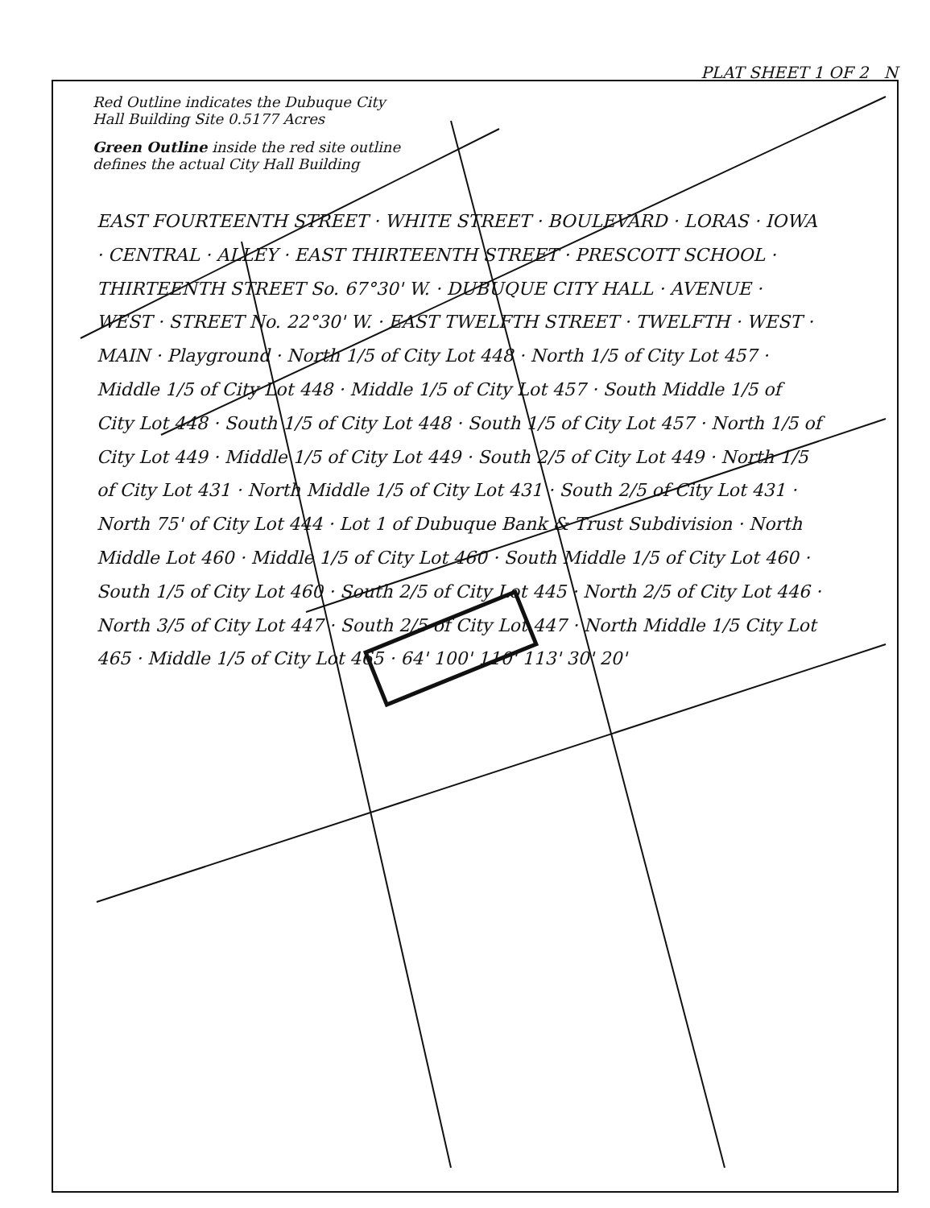PLAT SHEET 1 OF 2 N
Red Outline indicates the Dubuque City Hall Building Site 0.5177 Acres
Green Outline inside the red site outline defines the actual City Hall Building
EAST FOURTEENTH STREET · WHITE STREET · BOULEVARD · LORAS · IOWA · CENTRAL · ALLEY · EAST THIRTEENTH STREET · PRESCOTT SCHOOL · THIRTEENTH STREET So. 67°30' W. · DUBUQUE CITY HALL · AVENUE · WEST · STREET No. 22°30' W. · EAST TWELFTH STREET · TWELFTH · WEST · MAIN · Playground · North 1/5 of City Lot 448 · North 1/5 of City Lot 457 · Middle 1/5 of City Lot 448 · Middle 1/5 of City Lot 457 · South Middle 1/5 of City Lot 448 · South 1/5 of City Lot 448 · South 1/5 of City Lot 457 · North 1/5 of City Lot 449 · Middle 1/5 of City Lot 449 · South 2/5 of City Lot 449 · North 1/5 of City Lot 431 · North Middle 1/5 of City Lot 431 · South 2/5 of City Lot 431 · North 75' of City Lot 444 · Lot 1 of Dubuque Bank & Trust Subdivision · North Middle Lot 460 · Middle 1/5 of City Lot 460 · South Middle 1/5 of City Lot 460 · South 1/5 of City Lot 460 · South 2/5 of City Lot 445 · North 2/5 of City Lot 446 · North 3/5 of City Lot 447 · South 2/5 of City Lot 447 · North Middle 1/5 City Lot 465 · Middle 1/5 of City Lot 465 · 64' 100' 110' 113' 30' 20'